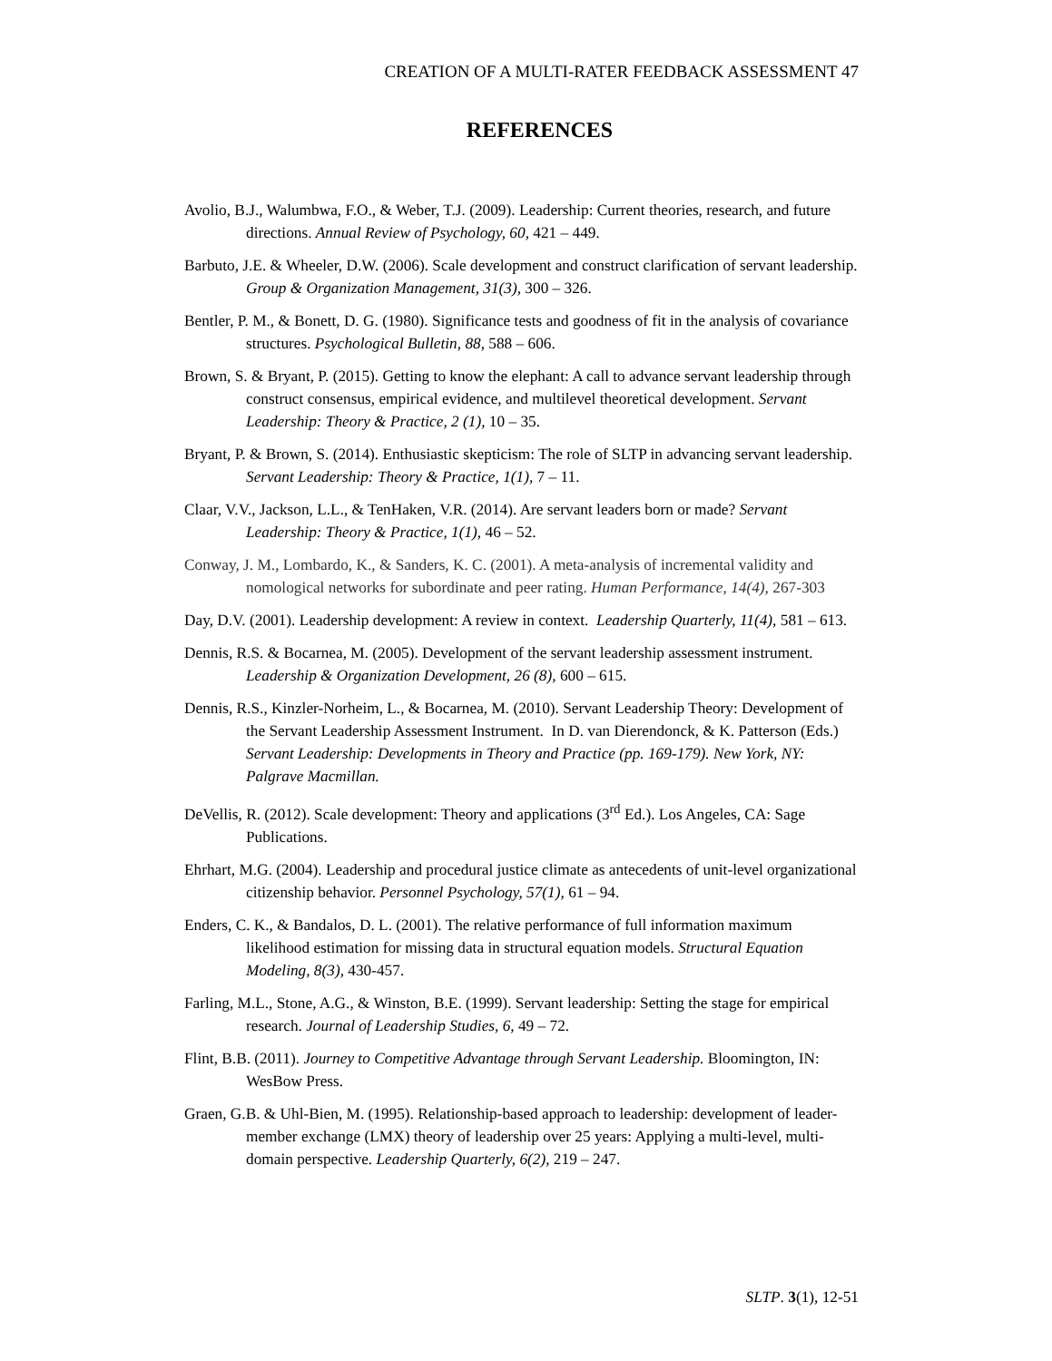CREATION OF A MULTI-RATER FEEDBACK ASSESSMENT 47
REFERENCES
Avolio, B.J., Walumbwa, F.O., & Weber, T.J. (2009). Leadership: Current theories, research, and future directions. Annual Review of Psychology, 60, 421 – 449.
Barbuto, J.E. & Wheeler, D.W. (2006). Scale development and construct clarification of servant leadership. Group & Organization Management, 31(3), 300 – 326.
Bentler, P. M., & Bonett, D. G. (1980). Significance tests and goodness of fit in the analysis of covariance structures. Psychological Bulletin, 88, 588 – 606.
Brown, S. & Bryant, P. (2015). Getting to know the elephant: A call to advance servant leadership through construct consensus, empirical evidence, and multilevel theoretical development. Servant Leadership: Theory & Practice, 2 (1), 10 – 35.
Bryant, P. & Brown, S. (2014). Enthusiastic skepticism: The role of SLTP in advancing servant leadership. Servant Leadership: Theory & Practice, 1(1), 7 – 11.
Claar, V.V., Jackson, L.L., & TenHaken, V.R. (2014). Are servant leaders born or made? Servant Leadership: Theory & Practice, 1(1), 46 – 52.
Conway, J. M., Lombardo, K., & Sanders, K. C. (2001). A meta-analysis of incremental validity and nomological networks for subordinate and peer rating. Human Performance, 14(4), 267-303
Day, D.V. (2001). Leadership development: A review in context. Leadership Quarterly, 11(4), 581 – 613.
Dennis, R.S. & Bocarnea, M. (2005). Development of the servant leadership assessment instrument. Leadership & Organization Development, 26 (8), 600 – 615.
Dennis, R.S., Kinzler-Norheim, L., & Bocarnea, M. (2010). Servant Leadership Theory: Development of the Servant Leadership Assessment Instrument. In D. van Dierendonck, & K. Patterson (Eds.) Servant Leadership: Developments in Theory and Practice (pp. 169-179). New York, NY: Palgrave Macmillan.
DeVellis, R. (2012). Scale development: Theory and applications (3<sup>rd</sup> Ed.). Los Angeles, CA: Sage Publications.
Ehrhart, M.G. (2004). Leadership and procedural justice climate as antecedents of unit-level organizational citizenship behavior. Personnel Psychology, 57(1), 61 – 94.
Enders, C. K., & Bandalos, D. L. (2001). The relative performance of full information maximum likelihood estimation for missing data in structural equation models. Structural Equation Modeling, 8(3), 430-457.
Farling, M.L., Stone, A.G., & Winston, B.E. (1999). Servant leadership: Setting the stage for empirical research. Journal of Leadership Studies, 6, 49 – 72.
Flint, B.B. (2011). Journey to Competitive Advantage through Servant Leadership. Bloomington, IN: WesBow Press.
Graen, G.B. & Uhl-Bien, M. (1995). Relationship-based approach to leadership: development of leader-member exchange (LMX) theory of leadership over 25 years: Applying a multi-level, multi-domain perspective. Leadership Quarterly, 6(2), 219 – 247.
SLTP. 3(1), 12-51